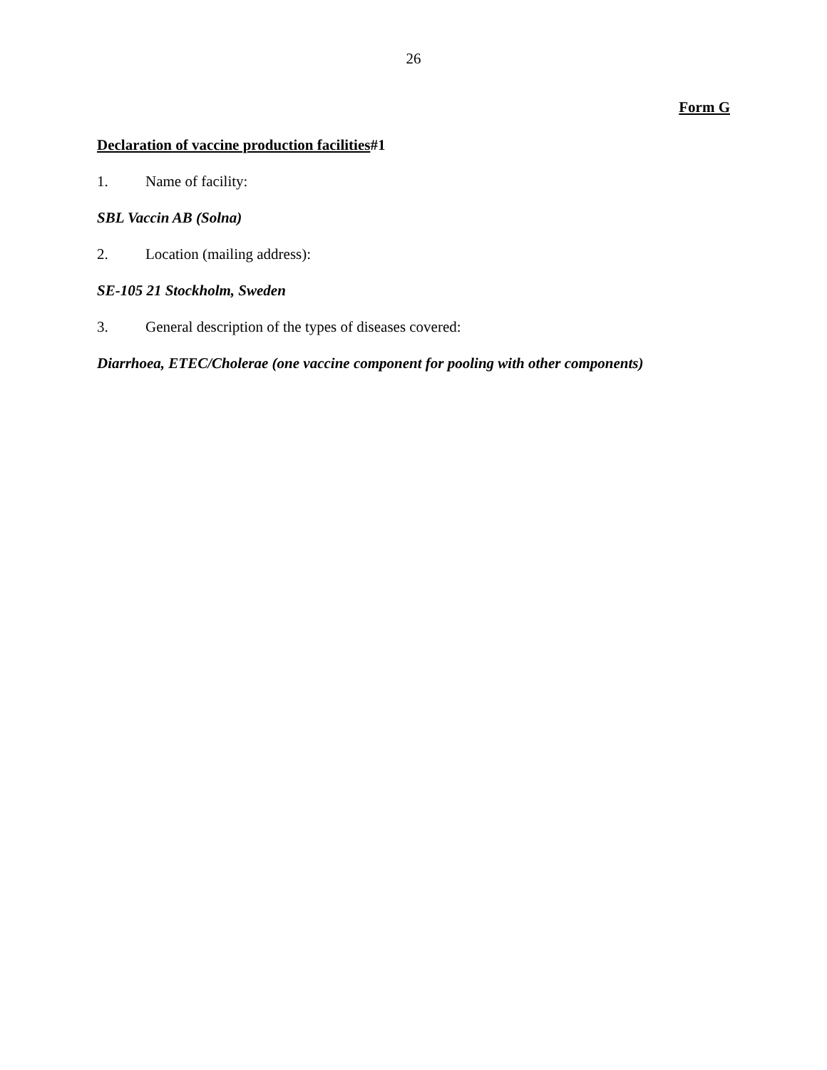26
Form G
Declaration of vaccine production facilities#1
1. Name of facility:
SBL Vaccin AB (Solna)
2. Location (mailing address):
SE-105 21 Stockholm, Sweden
3. General description of the types of diseases covered:
Diarrhoea, ETEC/Cholerae (one vaccine component for pooling with other components)